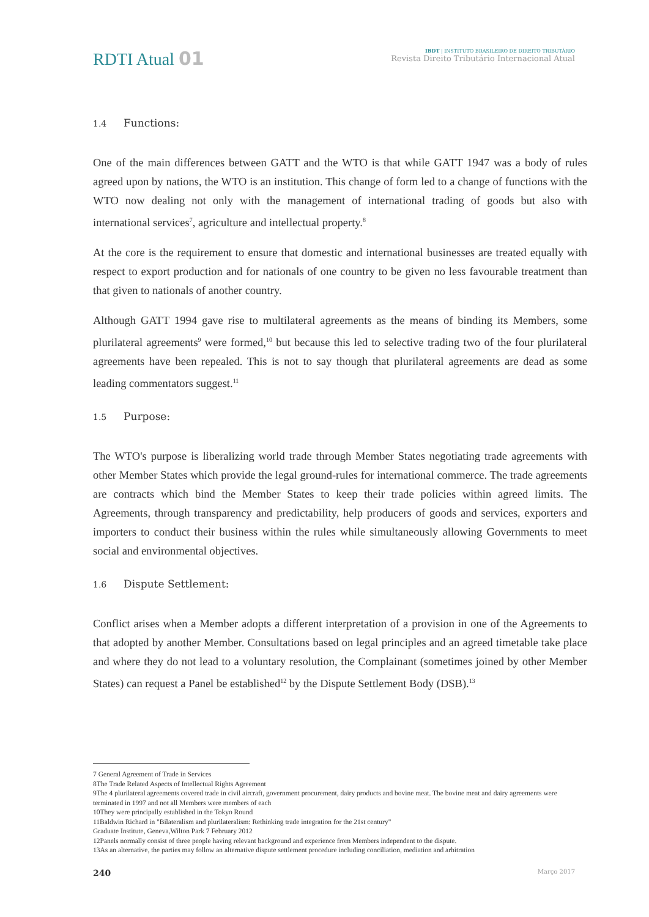RDTI Atual 01
IBDT | INSTITUTO BRASILEIRO DE DIREITO TRIBUTÁRIO
Revista Direito Tributário Internacional Atual
1.4 Functions:
One of the main differences between GATT and the WTO is that while GATT 1947 was a body of rules agreed upon by nations, the WTO is an institution. This change of form led to a change of functions with the WTO now dealing not only with the management of international trading of goods but also with international services<sup>7</sup>, agriculture and intellectual property.<sup>8</sup>
At the core is the requirement to ensure that domestic and international businesses are treated equally with respect to export production and for nationals of one country to be given no less favourable treatment than that given to nationals of another country.
Although GATT 1994 gave rise to multilateral agreements as the means of binding its Members, some plurilateral agreements<sup>9</sup> were formed,<sup>10</sup> but because this led to selective trading two of the four plurilateral agreements have been repealed. This is not to say though that plurilateral agreements are dead as some leading commentators suggest.<sup>11</sup>
1.5 Purpose:
The WTO's purpose is liberalizing world trade through Member States negotiating trade agreements with other Member States which provide the legal ground-rules for international commerce. The trade agreements are contracts which bind the Member States to keep their trade policies within agreed limits. The Agreements, through transparency and predictability, help producers of goods and services, exporters and importers to conduct their business within the rules while simultaneously allowing Governments to meet social and environmental objectives.
1.6 Dispute Settlement:
Conflict arises when a Member adopts a different interpretation of a provision in one of the Agreements to that adopted by another Member. Consultations based on legal principles and an agreed timetable take place and where they do not lead to a voluntary resolution, the Complainant (sometimes joined by other Member States) can request a Panel be established<sup>12</sup> by the Dispute Settlement Body (DSB).<sup>13</sup>
7 General Agreement of Trade in Services
8The Trade Related Aspects of Intellectual Rights Agreement
9The 4 plurilateral agreements covered trade in civil aircraft, government procurement, dairy products and bovine meat. The bovine meat and dairy agreements were terminated in 1997 and not all Members were members of each
10They were principally established in the Tokyo Round
11Baldwin Richard in "Bilateralism and plurilateralism: Rethinking trade integration for the 21st century"
Graduate Institute, Geneva,Wilton Park 7 February 2012
12Panels normally consist of three people having relevant background and experience from Members independent to the dispute.
13As an alternative, the parties may follow an alternative dispute settlement procedure including conciliation, mediation and arbitration
240 Março 2017